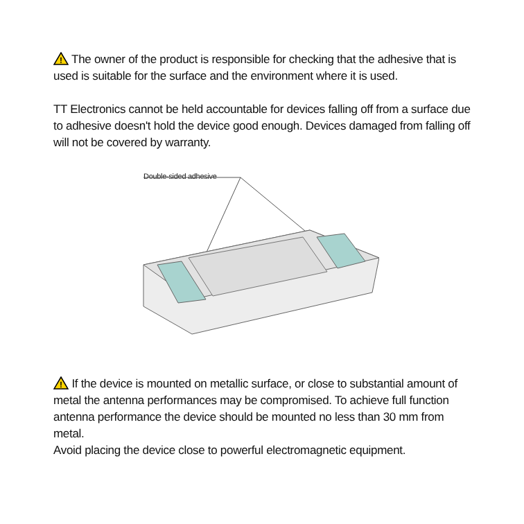!
The owner of the product is responsible for checking that the adhesive that is used is suitable for the surface and the environment where it is used.
TT Electronics cannot be held accountable for devices falling off from a surface due to adhesive doesn't hold the device good enough. Devices damaged from falling off will not be covered by warranty.
Double-sided adhesive
!
If the device is mounted on metallic surface, or close to substantial amount of metal the antenna performances may be compromised. To achieve full function antenna performance the device should be mounted no less than 30 mm from metal.
Avoid placing the device close to powerful electromagnetic equipment.